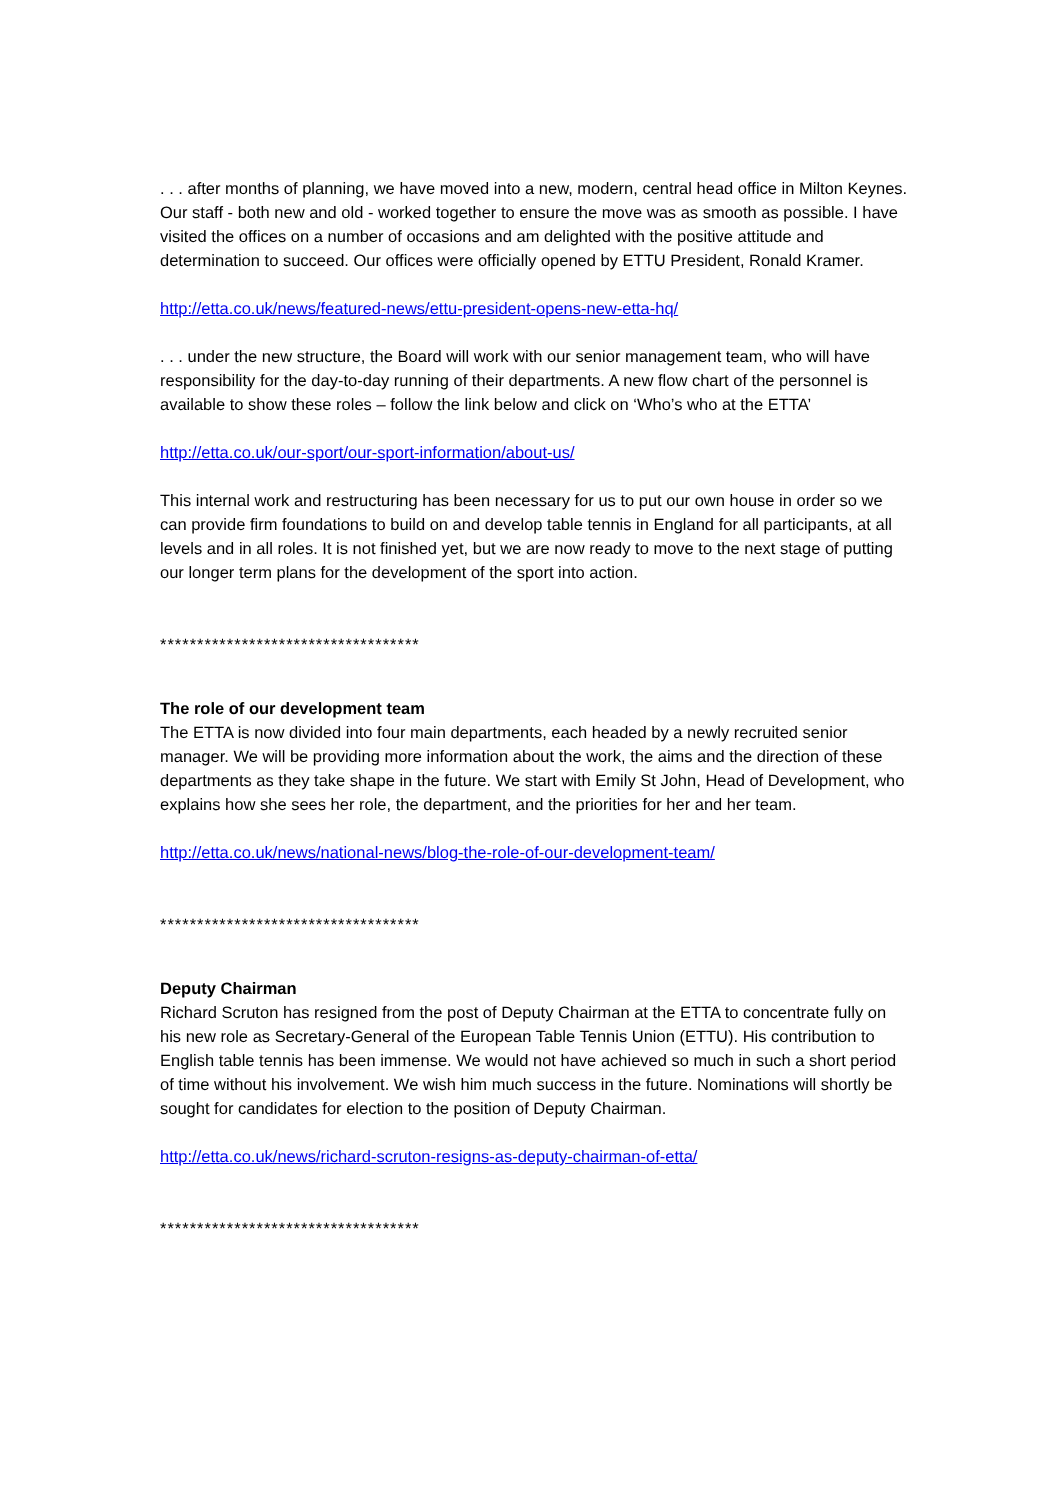. . . after months of planning, we have moved into a new, modern, central head office in Milton Keynes. Our staff - both new and old - worked together to ensure the move was as smooth as possible. I have visited the offices on a number of occasions and am delighted with the positive attitude and determination to succeed. Our offices were officially opened by ETTU President, Ronald Kramer.
http://etta.co.uk/news/featured-news/ettu-president-opens-new-etta-hq/
. . . under the new structure, the Board will work with our senior management team, who will have responsibility for the day-to-day running of their departments. A new flow chart of the personnel is available to show these roles – follow the link below and click on ‘Who’s who at the ETTA’
http://etta.co.uk/our-sport/our-sport-information/about-us/
This internal work and restructuring has been necessary for us to put our own house in order so we can provide firm foundations to build on and develop table tennis in England for all participants, at all levels and in all roles. It is not finished yet, but we are now ready to move to the next stage of putting our longer term plans for the development of the sport into action.
***********************************
The role of our development team
The ETTA is now divided into four main departments, each headed by a newly recruited senior manager. We will be providing more information about the work, the aims and the direction of these departments as they take shape in the future. We start with Emily St John, Head of Development, who explains how she sees her role, the department, and the priorities for her and her team.
http://etta.co.uk/news/national-news/blog-the-role-of-our-development-team/
***********************************
Deputy Chairman
Richard Scruton has resigned from the post of Deputy Chairman at the ETTA to concentrate fully on his new role as Secretary-General of the European Table Tennis Union (ETTU). His contribution to English table tennis has been immense. We would not have achieved so much in such a short period of time without his involvement. We wish him much success in the future. Nominations will shortly be sought for candidates for election to the position of Deputy Chairman.
http://etta.co.uk/news/richard-scruton-resigns-as-deputy-chairman-of-etta/
***********************************